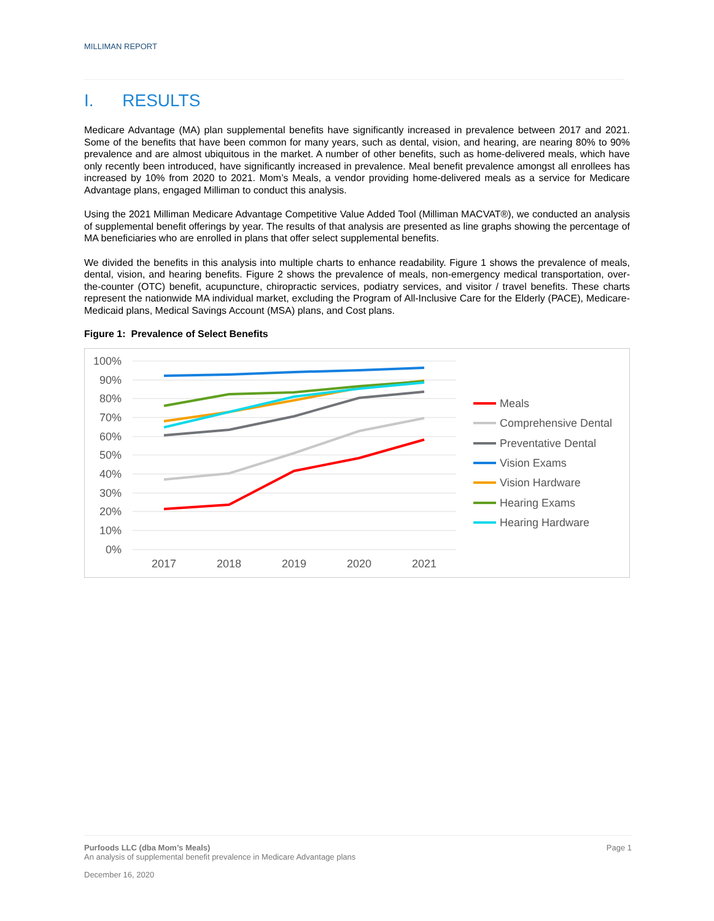MILLIMAN REPORT
I. RESULTS
Medicare Advantage (MA) plan supplemental benefits have significantly increased in prevalence between 2017 and 2021. Some of the benefits that have been common for many years, such as dental, vision, and hearing, are nearing 80% to 90% prevalence and are almost ubiquitous in the market. A number of other benefits, such as home-delivered meals, which have only recently been introduced, have significantly increased in prevalence. Meal benefit prevalence amongst all enrollees has increased by 10% from 2020 to 2021. Mom’s Meals, a vendor providing home-delivered meals as a service for Medicare Advantage plans, engaged Milliman to conduct this analysis.
Using the 2021 Milliman Medicare Advantage Competitive Value Added Tool (Milliman MACVAT®), we conducted an analysis of supplemental benefit offerings by year. The results of that analysis are presented as line graphs showing the percentage of MA beneficiaries who are enrolled in plans that offer select supplemental benefits.
We divided the benefits in this analysis into multiple charts to enhance readability. Figure 1 shows the prevalence of meals, dental, vision, and hearing benefits. Figure 2 shows the prevalence of meals, non-emergency medical transportation, over-the-counter (OTC) benefit, acupuncture, chiropractic services, podiatry services, and visitor / travel benefits. These charts represent the nationwide MA individual market, excluding the Program of All-Inclusive Care for the Elderly (PACE), Medicare-Medicaid plans, Medical Savings Account (MSA) plans, and Cost plans.
Figure 1: Prevalence of Select Benefits
100%
90%
80%
70%
60%
50%
40%
30%
20%
10%
0%
2017
2018
2019
2020
2021
Meals
Comprehensive Dental
Preventative Dental
Vision Exams
Vision Hardware
Hearing Exams
Hearing Hardware
Purfoods LLC (dba Mom’s Meals)
An analysis of supplemental benefit prevalence in Medicare Advantage plans
Page 1
December 16, 2020